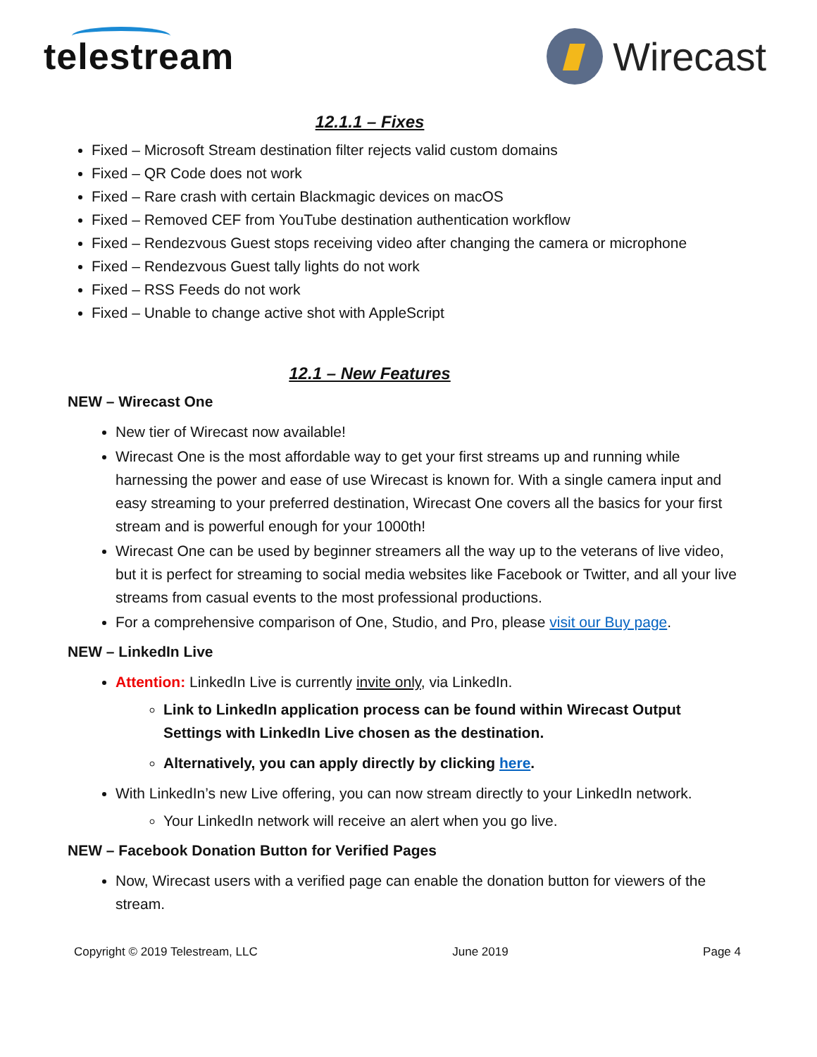telestream Wirecast
12.1.1 – Fixes
Fixed – Microsoft Stream destination filter rejects valid custom domains
Fixed – QR Code does not work
Fixed – Rare crash with certain Blackmagic devices on macOS
Fixed – Removed CEF from YouTube destination authentication workflow
Fixed – Rendezvous Guest stops receiving video after changing the camera or microphone
Fixed – Rendezvous Guest tally lights do not work
Fixed – RSS Feeds do not work
Fixed – Unable to change active shot with AppleScript
12.1 – New Features
NEW – Wirecast One
New tier of Wirecast now available!
Wirecast One is the most affordable way to get your first streams up and running while harnessing the power and ease of use Wirecast is known for. With a single camera input and easy streaming to your preferred destination, Wirecast One covers all the basics for your first stream and is powerful enough for your 1000th!
Wirecast One can be used by beginner streamers all the way up to the veterans of live video, but it is perfect for streaming to social media websites like Facebook or Twitter, and all your live streams from casual events to the most professional productions.
For a comprehensive comparison of One, Studio, and Pro, please visit our Buy page.
NEW – LinkedIn Live
Attention: LinkedIn Live is currently invite only, via LinkedIn.
Link to LinkedIn application process can be found within Wirecast Output Settings with LinkedIn Live chosen as the destination.
Alternatively, you can apply directly by clicking here.
With LinkedIn’s new Live offering, you can now stream directly to your LinkedIn network.
Your LinkedIn network will receive an alert when you go live.
NEW – Facebook Donation Button for Verified Pages
Now, Wirecast users with a verified page can enable the donation button for viewers of the stream.
Copyright © 2019 Telestream, LLC June 2019 Page 4